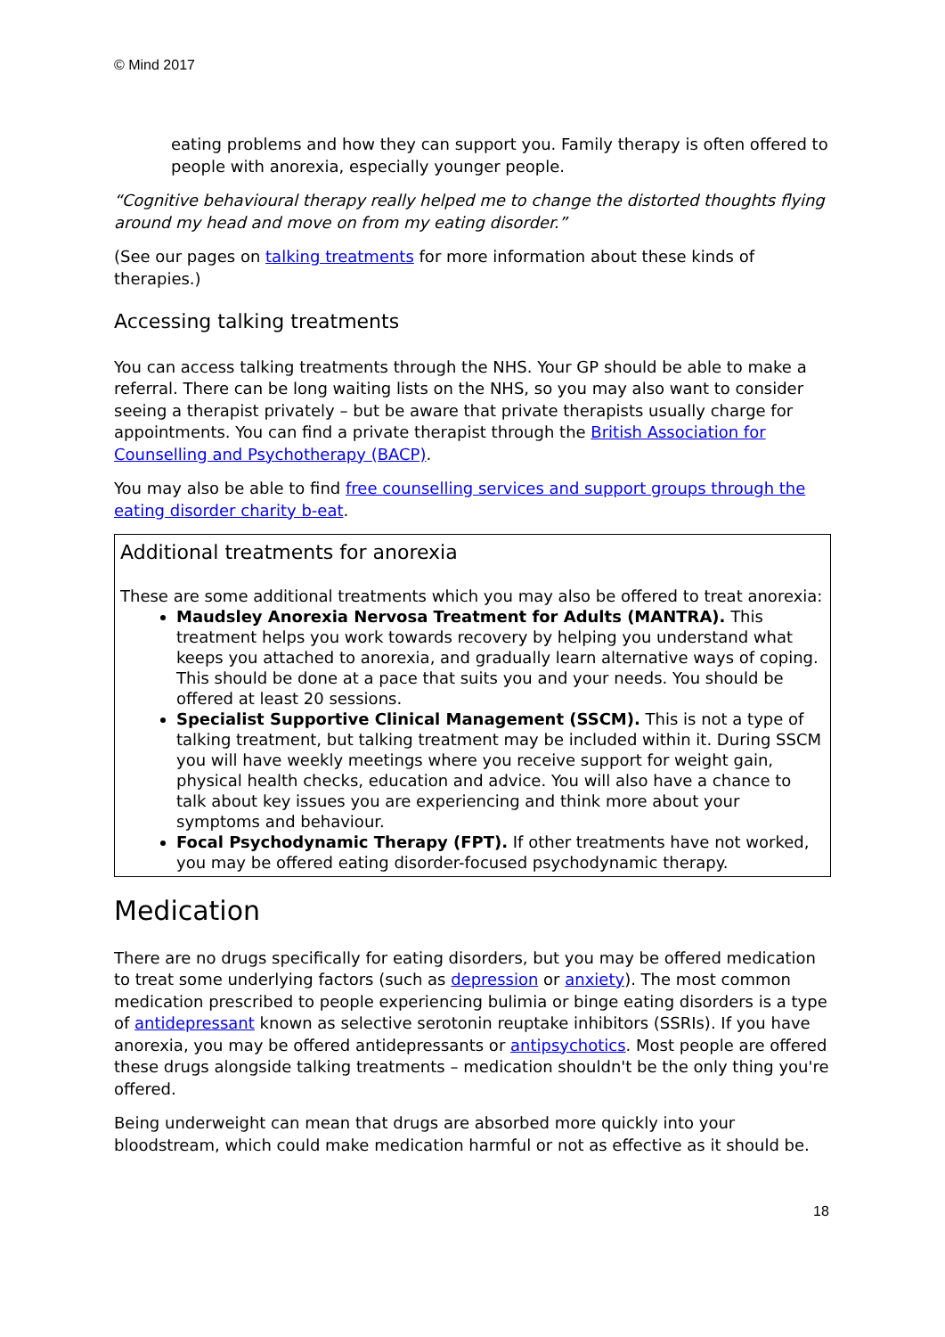© Mind 2017
eating problems and how they can support you. Family therapy is often offered to people with anorexia, especially younger people.
“Cognitive behavioural therapy really helped me to change the distorted thoughts flying around my head and move on from my eating disorder.”
(See our pages on talking treatments for more information about these kinds of therapies.)
Accessing talking treatments
You can access talking treatments through the NHS. Your GP should be able to make a referral. There can be long waiting lists on the NHS, so you may also want to consider seeing a therapist privately – but be aware that private therapists usually charge for appointments. You can find a private therapist through the British Association for Counselling and Psychotherapy (BACP).
You may also be able to find free counselling services and support groups through the eating disorder charity b-eat.
Additional treatments for anorexia
These are some additional treatments which you may also be offered to treat anorexia:
Maudsley Anorexia Nervosa Treatment for Adults (MANTRA). This treatment helps you work towards recovery by helping you understand what keeps you attached to anorexia, and gradually learn alternative ways of coping. This should be done at a pace that suits you and your needs. You should be offered at least 20 sessions.
Specialist Supportive Clinical Management (SSCM). This is not a type of talking treatment, but talking treatment may be included within it. During SSCM you will have weekly meetings where you receive support for weight gain, physical health checks, education and advice. You will also have a chance to talk about key issues you are experiencing and think more about your symptoms and behaviour.
Focal Psychodynamic Therapy (FPT). If other treatments have not worked, you may be offered eating disorder-focused psychodynamic therapy.
Medication
There are no drugs specifically for eating disorders, but you may be offered medication to treat some underlying factors (such as depression or anxiety). The most common medication prescribed to people experiencing bulimia or binge eating disorders is a type of antidepressant known as selective serotonin reuptake inhibitors (SSRIs). If you have anorexia, you may be offered antidepressants or antipsychotics. Most people are offered these drugs alongside talking treatments – medication shouldn't be the only thing you're offered.
Being underweight can mean that drugs are absorbed more quickly into your bloodstream, which could make medication harmful or not as effective as it should be.
18